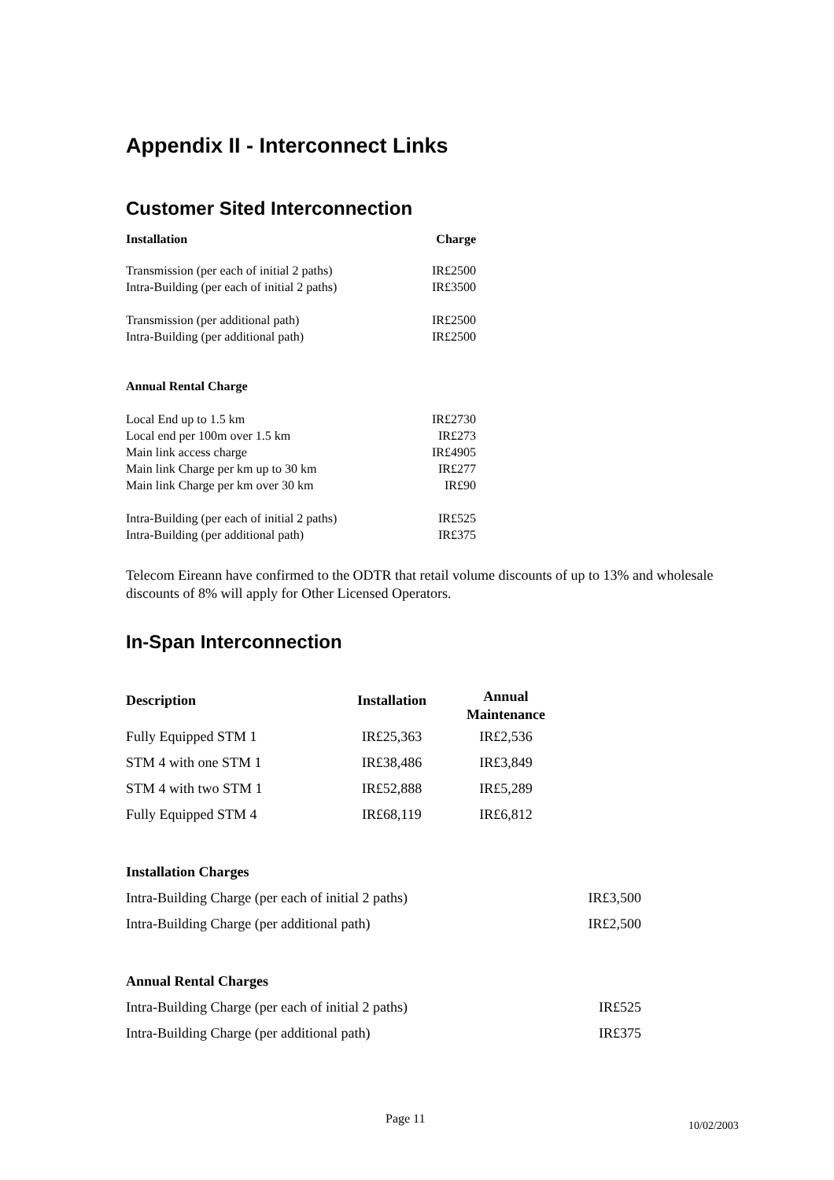Appendix II - Interconnect Links
Customer Sited Interconnection
| Installation | Charge |
| --- | --- |
| Transmission (per each of initial 2 paths) | IR£2500 |
| Intra-Building (per each of initial 2 paths) | IR£3500 |
| Transmission (per additional path) | IR£2500 |
| Intra-Building (per additional path) | IR£2500 |
| Annual Rental Charge | |
| Local End up to 1.5 km | IR£2730 |
| Local end per 100m over 1.5 km | IR£273 |
| Main link access charge | IR£4905 |
| Main link Charge per km up to 30 km | IR£277 |
| Main link Charge per km over 30 km | IR£90 |
| Intra-Building (per each of initial 2 paths) | IR£525 |
| Intra-Building (per additional path) | IR£375 |
Telecom Eireann have confirmed to the ODTR that retail volume discounts of up to 13% and wholesale discounts of 8% will apply for Other Licensed Operators.
In-Span Interconnection
| Description | Installation | Annual Maintenance |
| --- | --- | --- |
| Fully Equipped STM 1 | IR£25,363 | IR£2,536 |
| STM 4 with one STM 1 | IR£38,486 | IR£3,849 |
| STM 4 with two STM 1 | IR£52,888 | IR£5,289 |
| Fully Equipped STM 4 | IR£68,119 | IR£6,812 |
| Installation Charges | |
| Intra-Building Charge (per each of initial 2 paths) | IR£3,500 |
| Intra-Building Charge (per additional path) | IR£2,500 |
| Annual Rental Charges | |
| Intra-Building Charge (per each of initial 2 paths) | IR£525 |
| Intra-Building Charge (per additional path) | IR£375 |
Page 11 10/02/2003